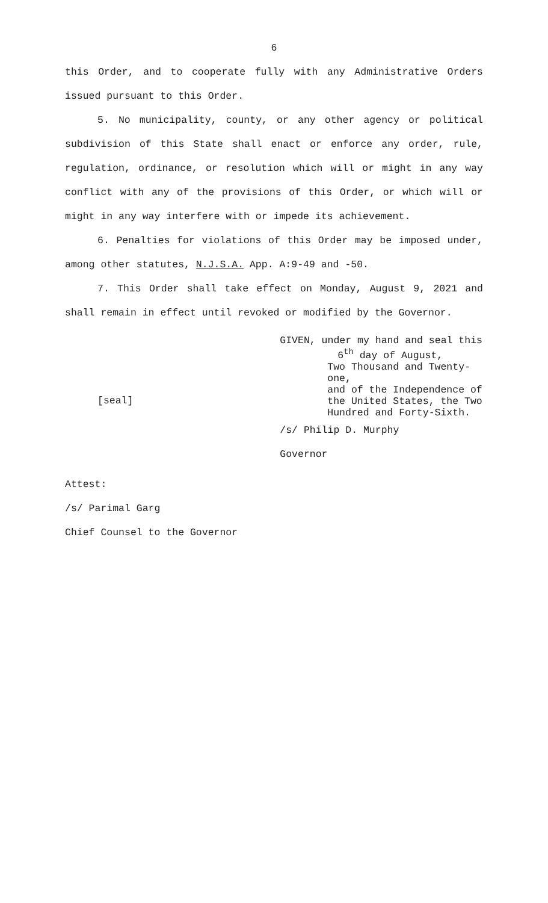6
this Order, and to cooperate fully with any Administrative Orders issued pursuant to this Order.
5. No municipality, county, or any other agency or political subdivision of this State shall enact or enforce any order, rule, regulation, ordinance, or resolution which will or might in any way conflict with any of the provisions of this Order, or which will or might in any way interfere with or impede its achievement.
6. Penalties for violations of this Order may be imposed under, among other statutes, N.J.S.A. App. A:9-49 and -50.
7. This Order shall take effect on Monday, August 9, 2021 and shall remain in effect until revoked or modified by the Governor.
[seal]
GIVEN, under my hand and seal this
6<sup>th</sup> day of August,
Two Thousand and Twenty-one,
and of the Independence of
the United States, the Two
Hundred and Forty-Sixth.
/s/ Philip D. Murphy
Governor
Attest:
/s/ Parimal Garg
Chief Counsel to the Governor